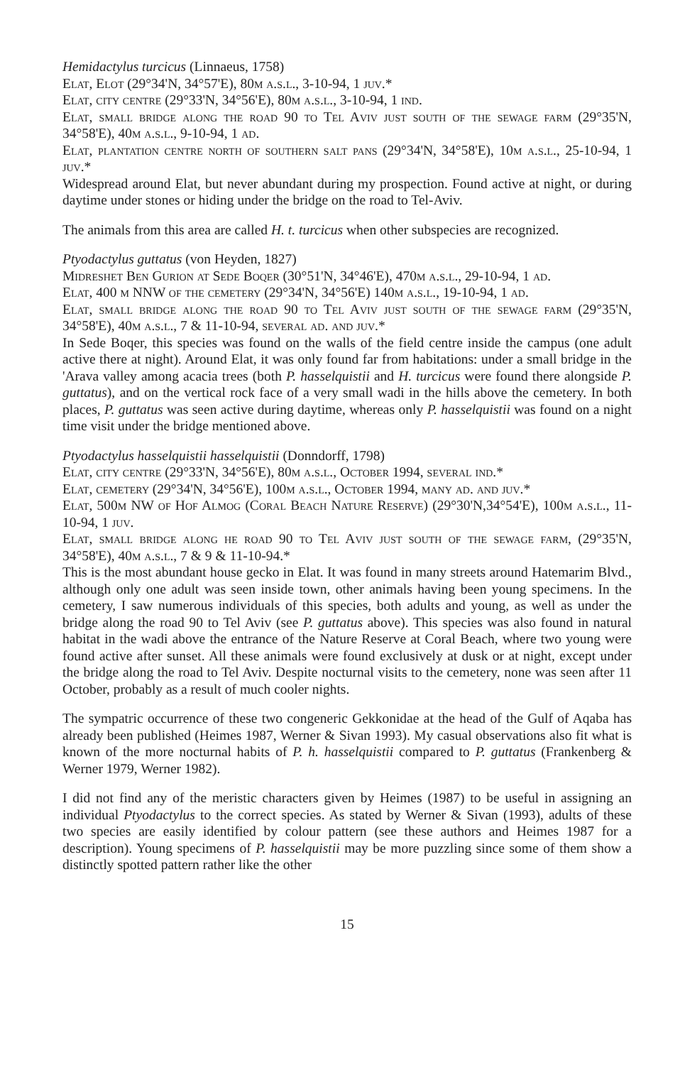Hemidactylus turcicus (Linnaeus, 1758)
Elat, Elot (29°34'N, 34°57'E), 80m a.s.l., 3-10-94, 1 juv.*
Elat, city centre (29°33'N, 34°56'E), 80m a.s.l., 3-10-94, 1 ind.
Elat, small bridge along the road 90 to Tel Aviv just south of the sewage farm (29°35'N, 34°58'E), 40m a.s.l., 9-10-94, 1 ad.
Elat, plantation centre north of southern salt pans (29°34'N, 34°58'E), 10m a.s.l., 25-10-94, 1 juv.*
Widespread around Elat, but never abundant during my prospection. Found active at night, or during daytime under stones or hiding under the bridge on the road to Tel-Aviv.
The animals from this area are called H. t. turcicus when other subspecies are recognized.
Ptyodactylus guttatus (von Heyden, 1827)
Midreshet Ben Gurion at Sede Boqer (30°51'N, 34°46'E), 470m a.s.l., 29-10-94, 1 ad.
Elat, 400 m NNW of the cemetery (29°34'N, 34°56'E) 140m a.s.l., 19-10-94, 1 ad.
Elat, small bridge along the road 90 to Tel Aviv just south of the sewage farm (29°35'N, 34°58'E), 40m a.s.l., 7 & 11-10-94, several ad. and juv.*
In Sede Boqer, this species was found on the walls of the field centre inside the campus (one adult active there at night). Around Elat, it was only found far from habitations: under a small bridge in the 'Arava valley among acacia trees (both P. hasselquistii and H. turcicus were found there alongside P. guttatus), and on the vertical rock face of a very small wadi in the hills above the cemetery. In both places, P. guttatus was seen active during daytime, whereas only P. hasselquistii was found on a night time visit under the bridge mentioned above.
Ptyodactylus hasselquistii hasselquistii (Donndorff, 1798)
Elat, city centre (29°33'N, 34°56'E), 80m a.s.l., October 1994, several ind.*
Elat, cemetery (29°34'N, 34°56'E), 100m a.s.l., October 1994, many ad. and juv.*
Elat, 500m NW of Hof Almog (Coral Beach Nature Reserve) (29°30'N,34°54'E), 100m a.s.l., 11-10-94, 1 juv.
Elat, small bridge along he road 90 to Tel Aviv just south of the sewage farm, (29°35'N, 34°58'E), 40m a.s.l., 7 & 9 & 11-10-94.*
This is the most abundant house gecko in Elat. It was found in many streets around Hatemarim Blvd., although only one adult was seen inside town, other animals having been young specimens. In the cemetery, I saw numerous individuals of this species, both adults and young, as well as under the bridge along the road 90 to Tel Aviv (see P. guttatus above). This species was also found in natural habitat in the wadi above the entrance of the Nature Reserve at Coral Beach, where two young were found active after sunset. All these animals were found exclusively at dusk or at night, except under the bridge along the road to Tel Aviv. Despite nocturnal visits to the cemetery, none was seen after 11 October, probably as a result of much cooler nights.
The sympatric occurrence of these two congeneric Gekkonidae at the head of the Gulf of Aqaba has already been published (Heimes 1987, Werner & Sivan 1993). My casual observations also fit what is known of the more nocturnal habits of P. h. hasselquistii compared to P. guttatus (Frankenberg & Werner 1979, Werner 1982).
I did not find any of the meristic characters given by Heimes (1987) to be useful in assigning an individual Ptyodactylus to the correct species. As stated by Werner & Sivan (1993), adults of these two species are easily identified by colour pattern (see these authors and Heimes 1987 for a description). Young specimens of P. hasselquistii may be more puzzling since some of them show a distinctly spotted pattern rather like the other
15